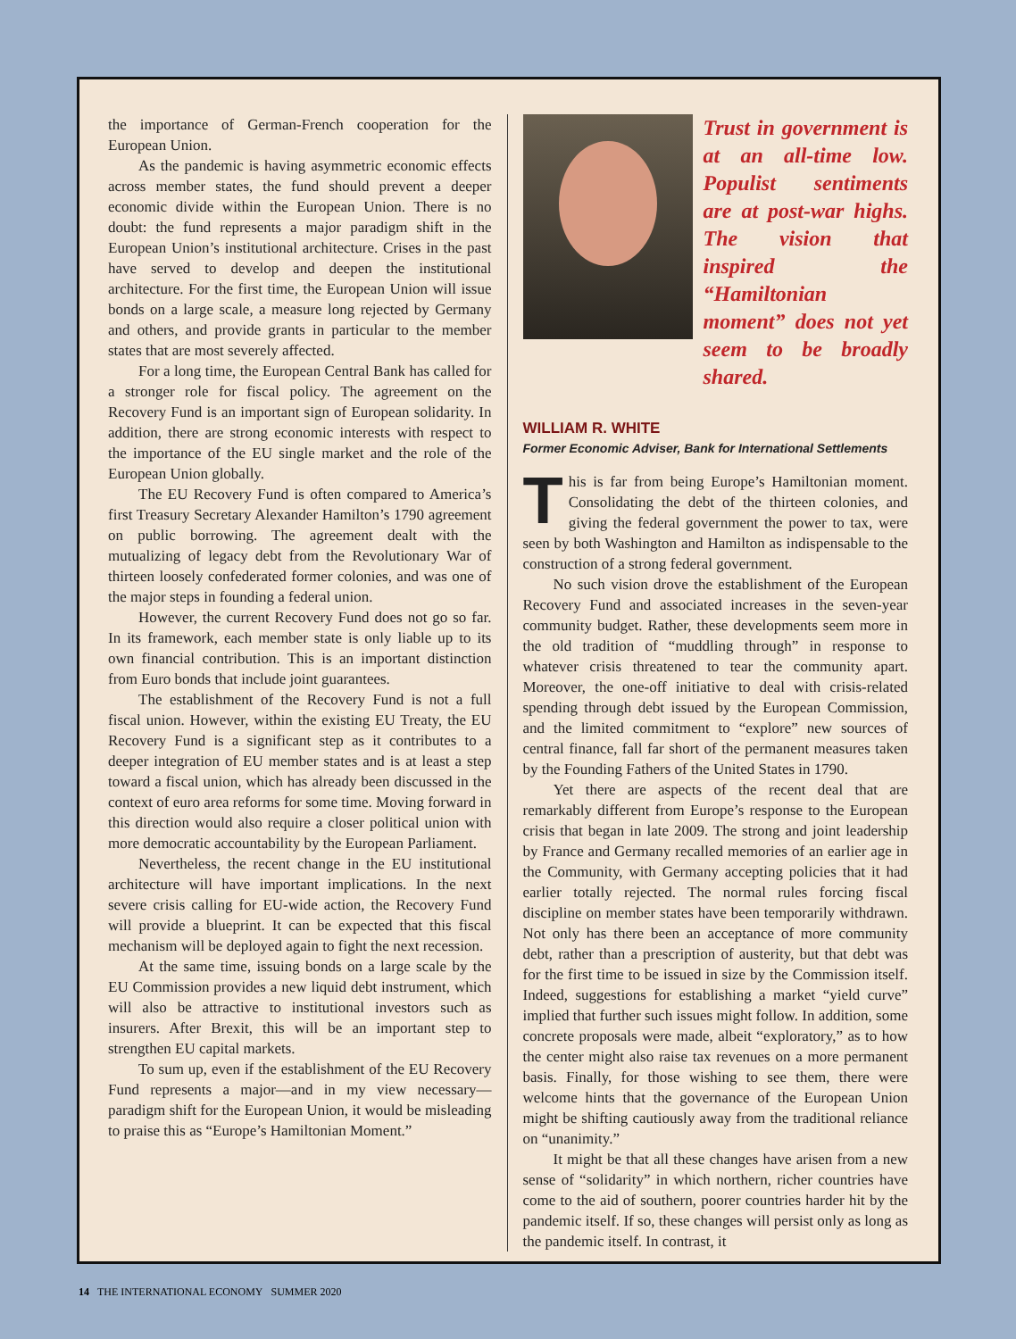the importance of German-French cooperation for the European Union.
As the pandemic is having asymmetric economic effects across member states, the fund should prevent a deeper economic divide within the European Union. There is no doubt: the fund represents a major paradigm shift in the European Union’s institutional architecture. Crises in the past have served to develop and deepen the institutional architecture. For the first time, the European Union will issue bonds on a large scale, a measure long rejected by Germany and others, and provide grants in particular to the member states that are most severely affected.
For a long time, the European Central Bank has called for a stronger role for fiscal policy. The agreement on the Recovery Fund is an important sign of European solidarity. In addition, there are strong economic interests with respect to the importance of the EU single market and the role of the European Union globally.
The EU Recovery Fund is often compared to America’s first Treasury Secretary Alexander Hamilton’s 1790 agreement on public borrowing. The agreement dealt with the mutualizing of legacy debt from the Revolutionary War of thirteen loosely confederated former colonies, and was one of the major steps in founding a federal union.
However, the current Recovery Fund does not go so far. In its framework, each member state is only liable up to its own financial contribution. This is an important distinction from Euro bonds that include joint guarantees.
The establishment of the Recovery Fund is not a full fiscal union. However, within the existing EU Treaty, the EU Recovery Fund is a significant step as it contributes to a deeper integration of EU member states and is at least a step toward a fiscal union, which has already been discussed in the context of euro area reforms for some time. Moving forward in this direction would also require a closer political union with more democratic accountability by the European Parliament.
Nevertheless, the recent change in the EU institutional architecture will have important implications. In the next severe crisis calling for EU-wide action, the Recovery Fund will provide a blueprint. It can be expected that this fiscal mechanism will be deployed again to fight the next recession.
At the same time, issuing bonds on a large scale by the EU Commission provides a new liquid debt instrument, which will also be attractive to institutional investors such as insurers. After Brexit, this will be an important step to strengthen EU capital markets.
To sum up, even if the establishment of the EU Recovery Fund represents a major—and in my view necessary—paradigm shift for the European Union, it would be misleading to praise this as “Europe’s Hamiltonian Moment.”
Trust in government is at an all-time low. Populist sentiments are at post-war highs. The vision that inspired the “Hamiltonian moment” does not yet seem to be broadly shared.
WILLIAM R. WHITE
Former Economic Adviser, Bank for International Settlements
This is far from being Europe’s Hamiltonian moment. Consolidating the debt of the thirteen colonies, and giving the federal government the power to tax, were seen by both Washington and Hamilton as indispensable to the construction of a strong federal government.
No such vision drove the establishment of the European Recovery Fund and associated increases in the seven-year community budget. Rather, these developments seem more in the old tradition of “muddling through” in response to whatever crisis threatened to tear the community apart. Moreover, the one-off initiative to deal with crisis-related spending through debt issued by the European Commission, and the limited commitment to “explore” new sources of central finance, fall far short of the permanent measures taken by the Founding Fathers of the United States in 1790.
Yet there are aspects of the recent deal that are remarkably different from Europe’s response to the European crisis that began in late 2009. The strong and joint leadership by France and Germany recalled memories of an earlier age in the Community, with Germany accepting policies that it had earlier totally rejected. The normal rules forcing fiscal discipline on member states have been temporarily withdrawn. Not only has there been an acceptance of more community debt, rather than a prescription of austerity, but that debt was for the first time to be issued in size by the Commission itself. Indeed, suggestions for establishing a market “yield curve” implied that further such issues might follow. In addition, some concrete proposals were made, albeit “exploratory,” as to how the center might also raise tax revenues on a more permanent basis. Finally, for those wishing to see them, there were welcome hints that the governance of the European Union might be shifting cautiously away from the traditional reliance on “unanimity.”
It might be that all these changes have arisen from a new sense of “solidarity” in which northern, richer countries have come to the aid of southern, poorer countries harder hit by the pandemic itself. If so, these changes will persist only as long as the pandemic itself. In contrast, it
14 THE INTERNATIONAL ECONOMY SUMMER 2020